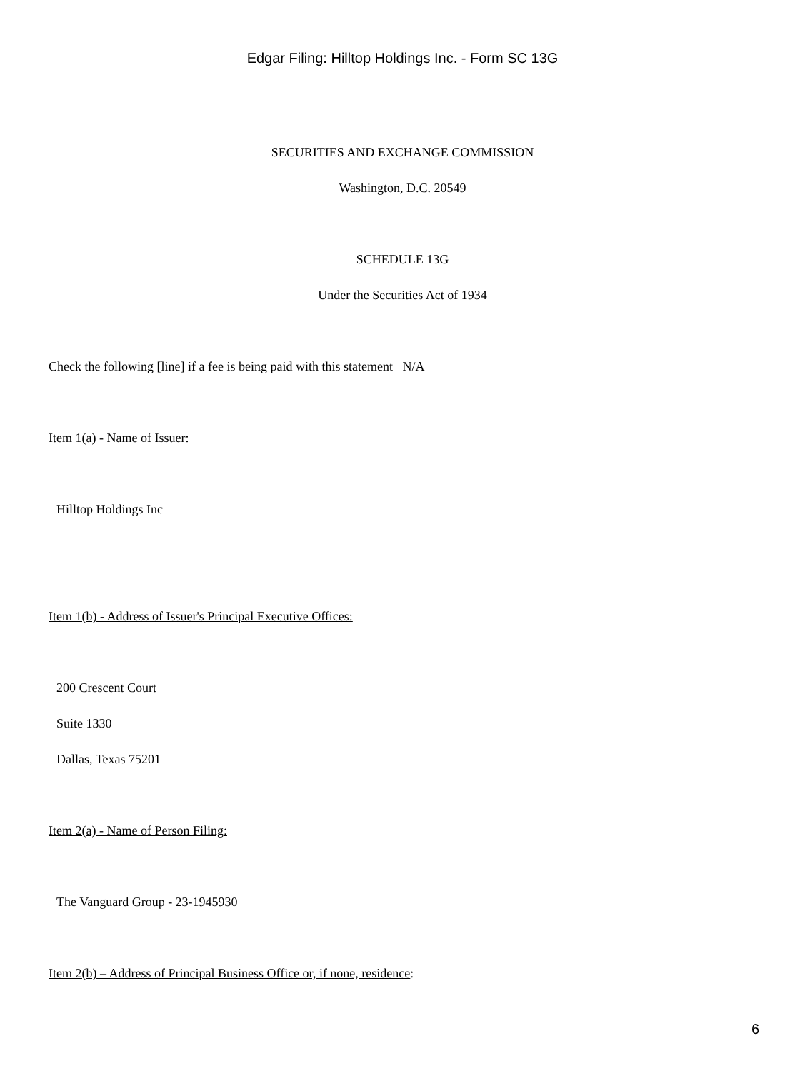Edgar Filing: Hilltop Holdings Inc. - Form SC 13G
SECURITIES AND EXCHANGE COMMISSION
Washington, D.C. 20549
SCHEDULE 13G
Under the Securities Act of 1934
Check the following [line] if a fee is being paid with this statement N/A
Item 1(a) - Name of Issuer:
Hilltop Holdings Inc
Item 1(b) - Address of Issuer's Principal Executive Offices:
200 Crescent Court
Suite 1330
Dallas, Texas 75201
Item 2(a) - Name of Person Filing:
The Vanguard Group - 23-1945930
Item 2(b) – Address of Principal Business Office or, if none, residence:
6